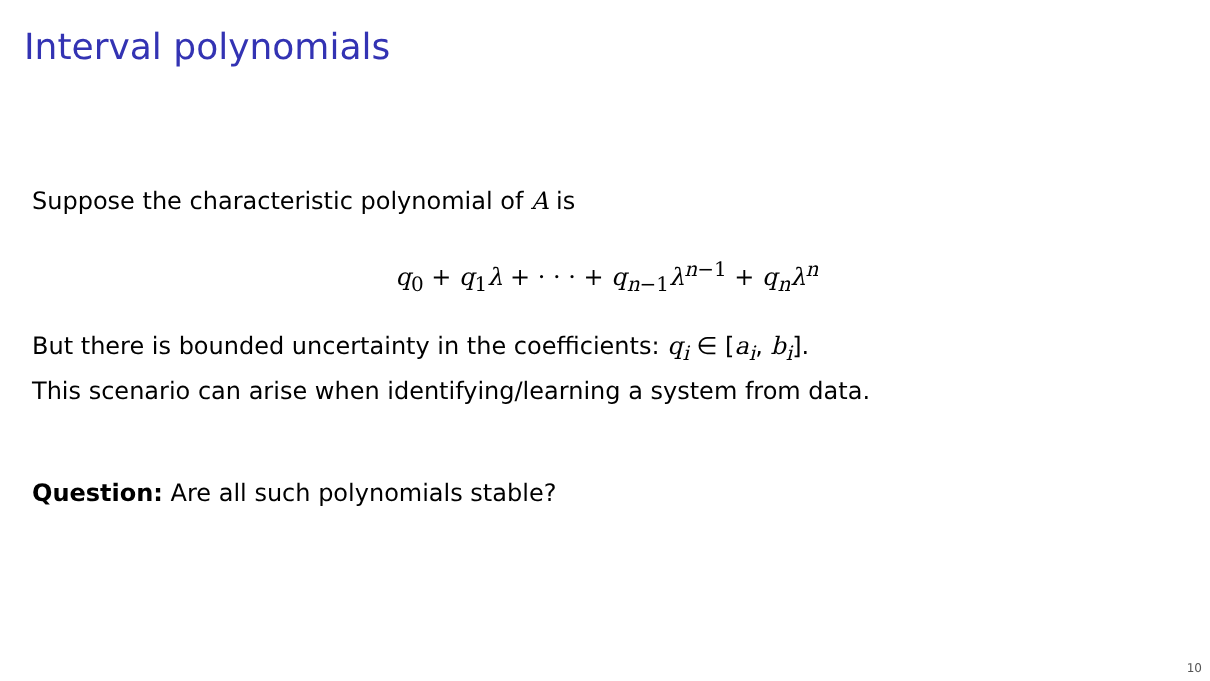Interval polynomials
Suppose the characteristic polynomial of A is
q<sub>0</sub> + q<sub>1</sub>λ + · · · + q<sub>n−1</sub>λ<sup>n−1</sup> + q<sub>n</sub>λ<sup>n</sup>
But there is bounded uncertainty in the coefficients: q<sub>i</sub> ∈ [a<sub>i</sub>, b<sub>i</sub>].
This scenario can arise when identifying/learning a system from data.
Question: Are all such polynomials stable?
10